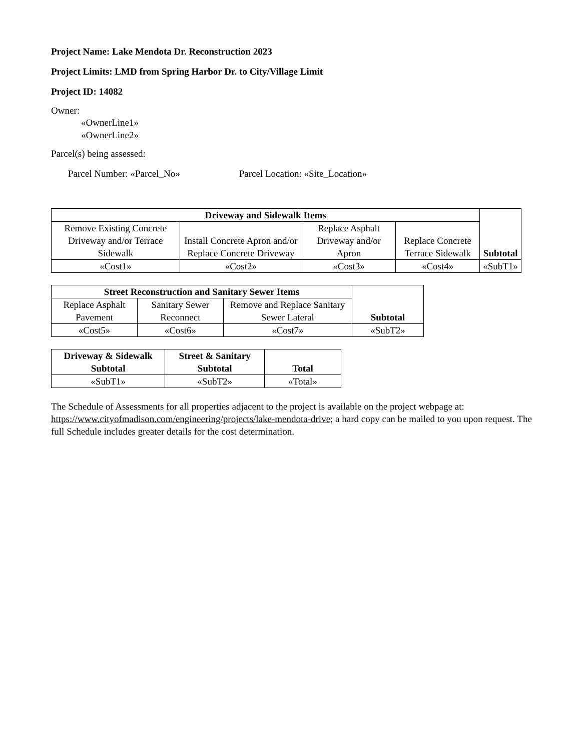Project Name: Lake Mendota Dr. Reconstruction 2023
Project Limits: LMD from Spring Harbor Dr. to City/Village Limit
Project ID: 14082
Owner:
«OwnerLine1»
«OwnerLine2»
Parcel(s) being assessed:
Parcel Number: «Parcel_No» Parcel Location: «Site_Location»
| Driveway and Sidewalk Items | | | | Subtotal |
| --- | --- | --- | --- | --- |
| Remove Existing Concrete Driveway and/or Terrace Sidewalk | Install Concrete Apron and/or Replace Concrete Driveway | Replace Asphalt Driveway and/or Apron | Replace Concrete Terrace Sidewalk | |
| «Cost1» | «Cost2» | «Cost3» | «Cost4» | «SubT1» |
| Street Reconstruction and Sanitary Sewer Items | | | Subtotal |
| --- | --- | --- | --- |
| Replace Asphalt Pavement | Sanitary Sewer Reconnect | Remove and Replace Sanitary Sewer Lateral | |
| «Cost5» | «Cost6» | «Cost7» | «SubT2» |
| Driveway & Sidewalk Subtotal | Street & Sanitary Subtotal | Total |
| --- | --- | --- |
| «SubT1» | «SubT2» | «Total» |
The Schedule of Assessments for all properties adjacent to the project is available on the project webpage at: https://www.cityofmadison.com/engineering/projects/lake-mendota-drive; a hard copy can be mailed to you upon request. The full Schedule includes greater details for the cost determination.